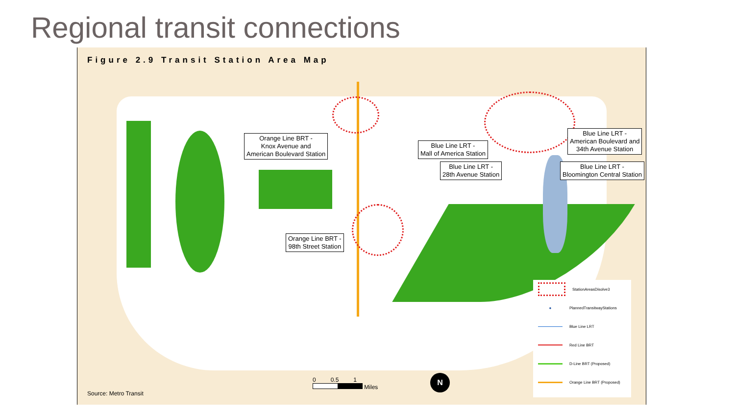Regional transit connections
Figure 2.9 Transit Station Area Map
Orange Line BRT -
Knox Avenue and
American Boulevard Station
Blue Line LRT -
Mall of America Station
Blue Line LRT -
American Boulevard and
34th Avenue Station
Blue Line LRT -
28th Avenue Station
Blue Line LRT -
Bloomington Central Station
Orange Line BRT -
98th Street Station
StationAreasDisolve3
● PlannedTransitwayStations
Blue Line LRT
Red Line BRT
D-Line BRT (Proposed)
Orange Line BRT (Proposed)
0 0.5 1
Miles
N
Source: Metro Transit